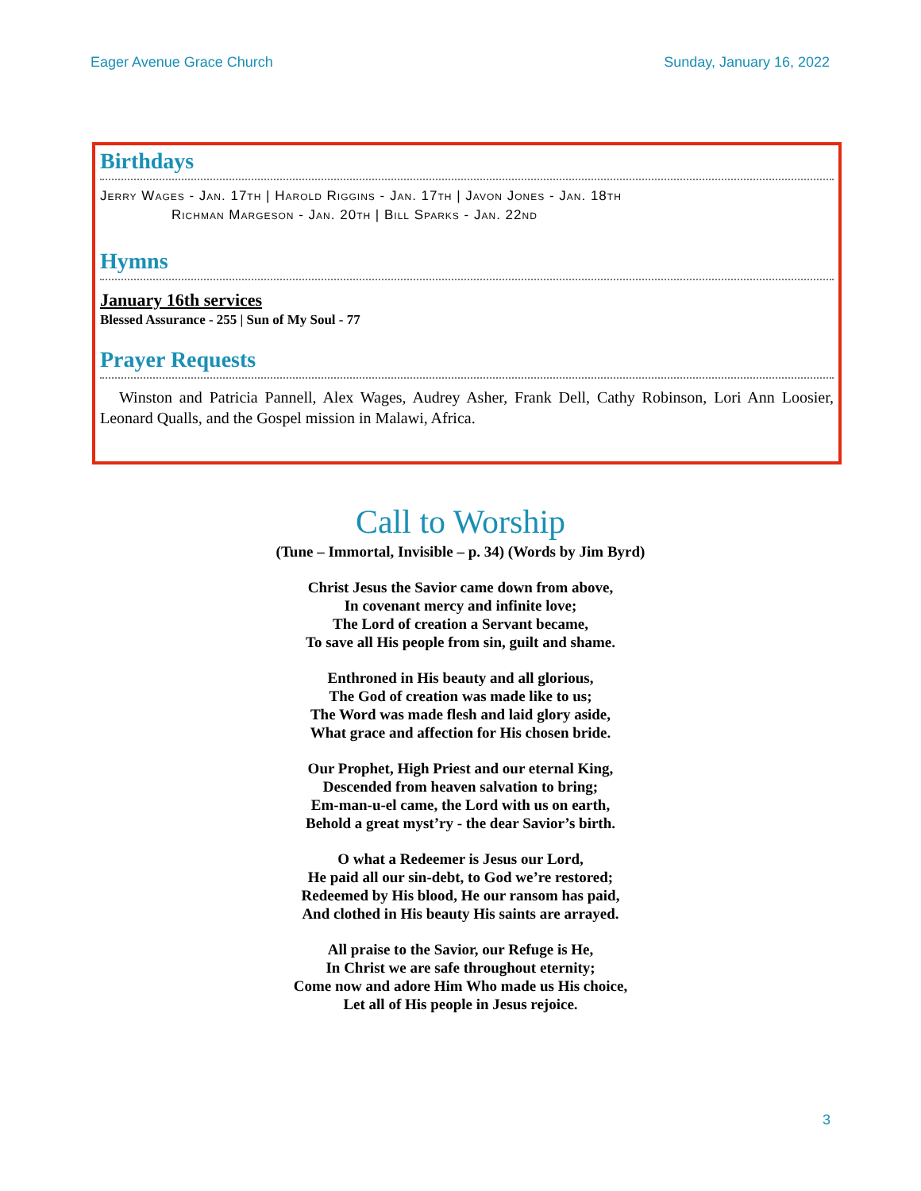Eager Avenue Grace Church Sunday, January 16, 2022
Birthdays
Jerry Wages - Jan. 17th | Harold Riggins - Jan. 17th | Javon Jones - Jan. 18th
Richman Margeson - Jan. 20th | Bill Sparks - Jan. 22nd
Hymns
January 16th services
Blessed Assurance - 255 | Sun of My Soul - 77
Prayer Requests
Winston and Patricia Pannell, Alex Wages, Audrey Asher, Frank Dell, Cathy Robinson, Lori Ann Loosier, Leonard Qualls, and the Gospel mission in Malawi, Africa.
Call to Worship
(Tune – Immortal, Invisible – p. 34) (Words by Jim Byrd)
Christ Jesus the Savior came down from above,
In covenant mercy and infinite love;
The Lord of creation a Servant became,
To save all His people from sin, guilt and shame.
Enthroned in His beauty and all glorious,
The God of creation was made like to us;
The Word was made flesh and laid glory aside,
What grace and affection for His chosen bride.
Our Prophet, High Priest and our eternal King,
Descended from heaven salvation to bring;
Em-man-u-el came, the Lord with us on earth,
Behold a great myst’ry - the dear Savior’s birth.
O what a Redeemer is Jesus our Lord,
He paid all our sin-debt, to God we’re restored;
Redeemed by His blood, He our ransom has paid,
And clothed in His beauty His saints are arrayed.
All praise to the Savior, our Refuge is He,
In Christ we are safe throughout eternity;
Come now and adore Him Who made us His choice,
Let all of His people in Jesus rejoice.
3